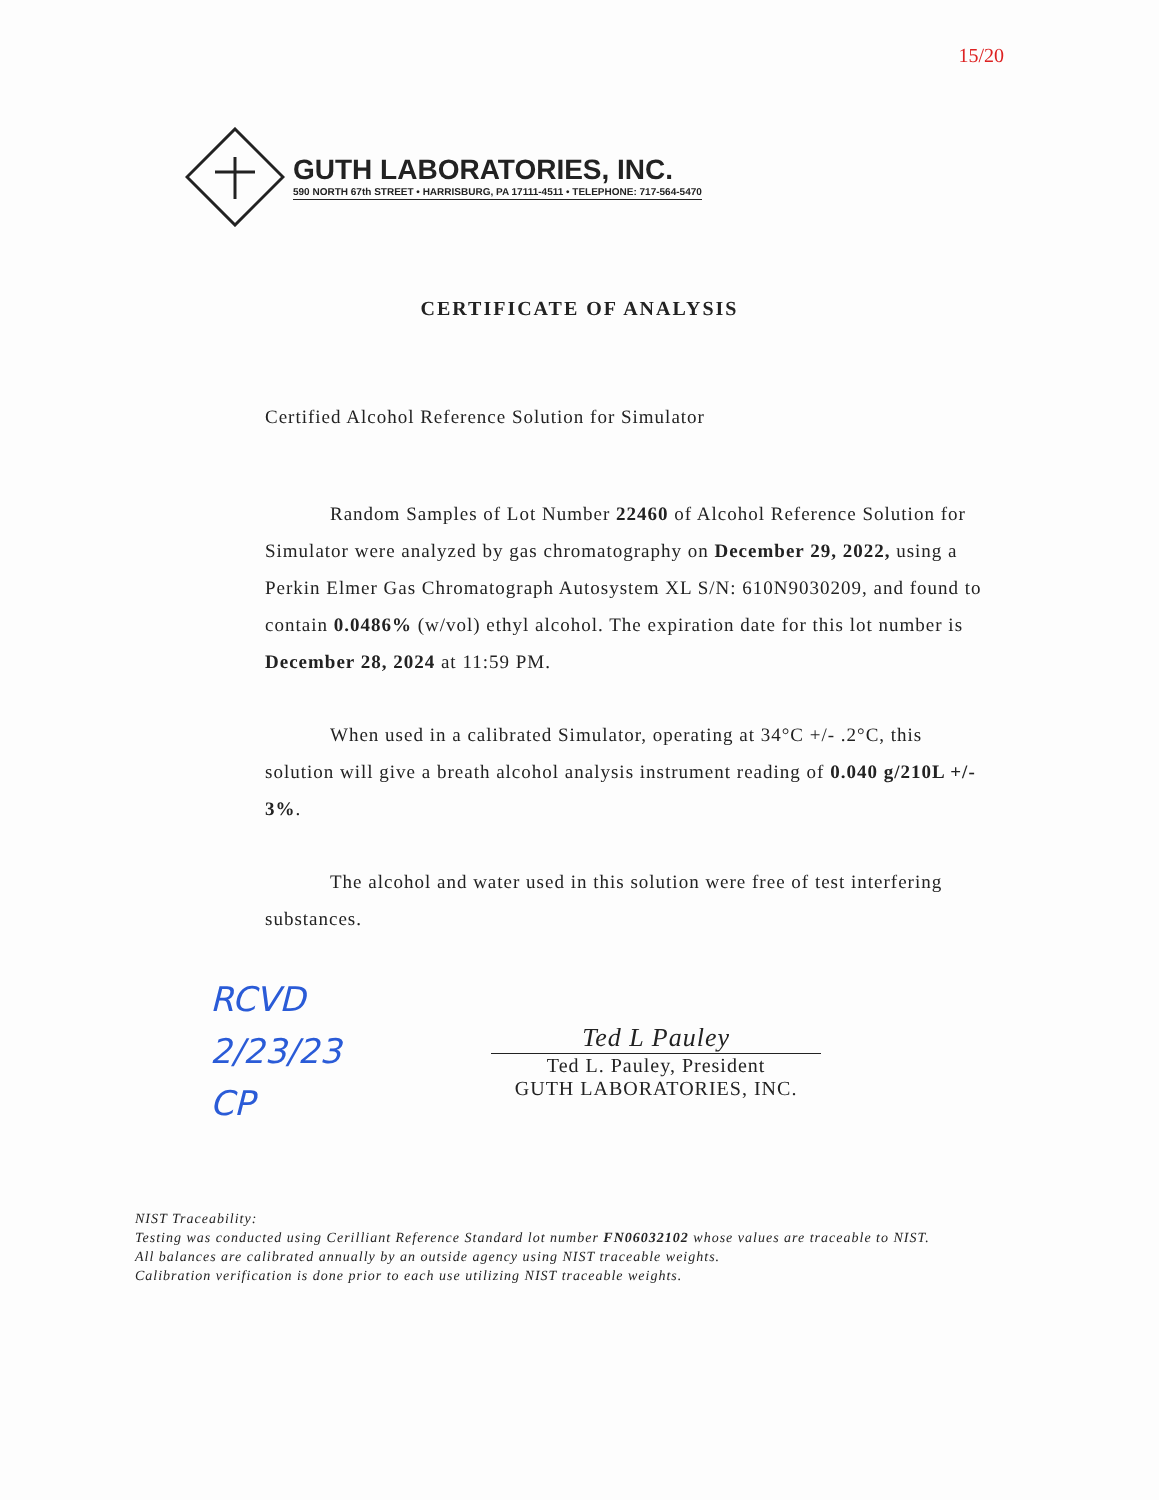15/20
GUTH LABORATORIES, INC.
590 NORTH 67th STREET • HARRISBURG, PA 17111-4511 • TELEPHONE: 717-564-5470
CERTIFICATE OF ANALYSIS
Certified Alcohol Reference Solution for Simulator
Random Samples of Lot Number 22460 of Alcohol Reference Solution for Simulator were analyzed by gas chromatography on December 29, 2022, using a Perkin Elmer Gas Chromatograph Autosystem XL S/N: 610N9030209, and found to contain 0.0486% (w/vol) ethyl alcohol. The expiration date for this lot number is December 28, 2024 at 11:59 PM.
When used in a calibrated Simulator, operating at 34°C +/- .2°C, this solution will give a breath alcohol analysis instrument reading of 0.040 g/210L +/- 3%.
The alcohol and water used in this solution were free of test interfering substances.
RCVD
2/23/23
CP
Ted L Pauley
Ted L. Pauley, President
GUTH LABORATORIES, INC.
NIST Traceability:
Testing was conducted using Cerilliant Reference Standard lot number FN06032102 whose values are traceable to NIST.
All balances are calibrated annually by an outside agency using NIST traceable weights.
Calibration verification is done prior to each use utilizing NIST traceable weights.